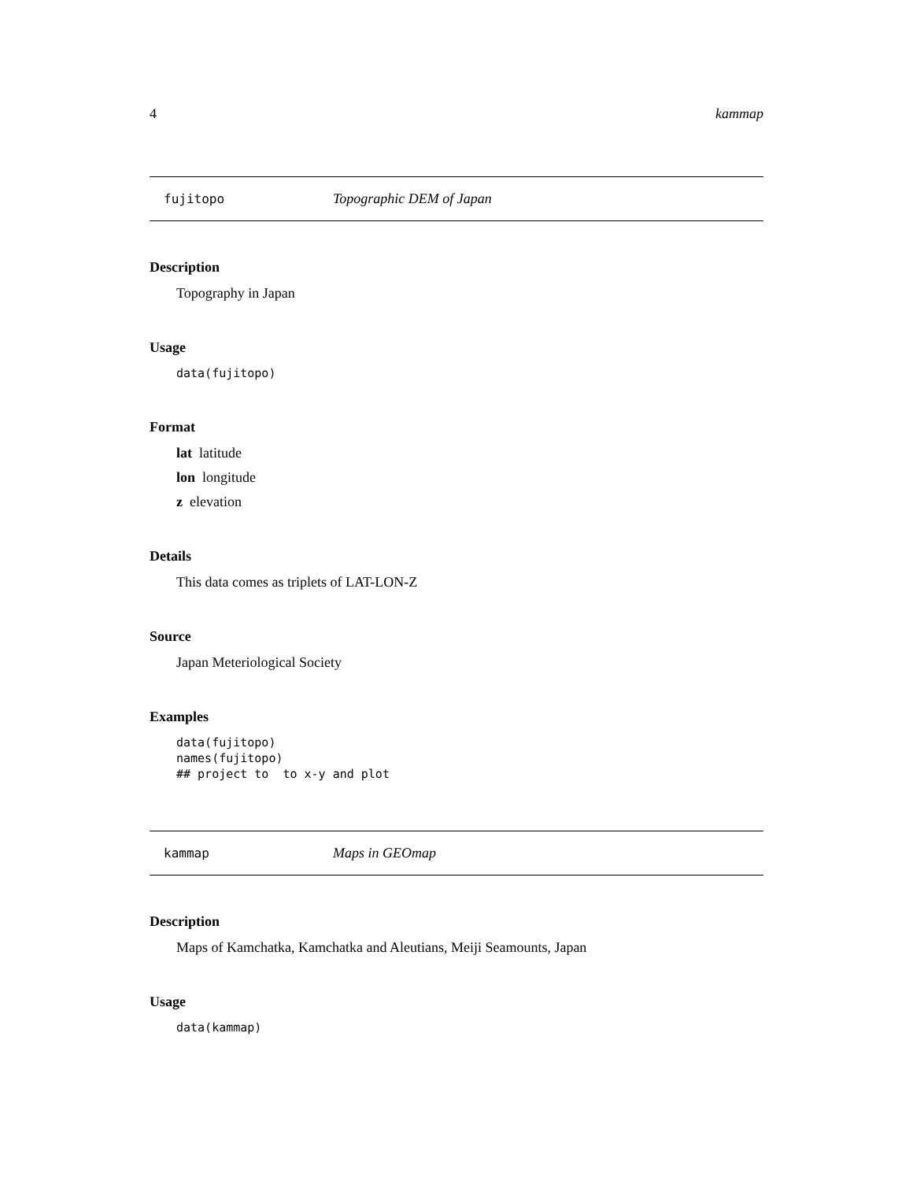4 kammap
fujitopo Topographic DEM of Japan
Description
Topography in Japan
Usage
data(fujitopo)
Format
lat latitude
lon longitude
z elevation
Details
This data comes as triplets of LAT-LON-Z
Source
Japan Meteriological Society
Examples
data(fujitopo) names(fujitopo) ## project to to x-y and plot
kammap Maps in GEOmap
Description
Maps of Kamchatka, Kamchatka and Aleutians, Meiji Seamounts, Japan
Usage
data(kammap)